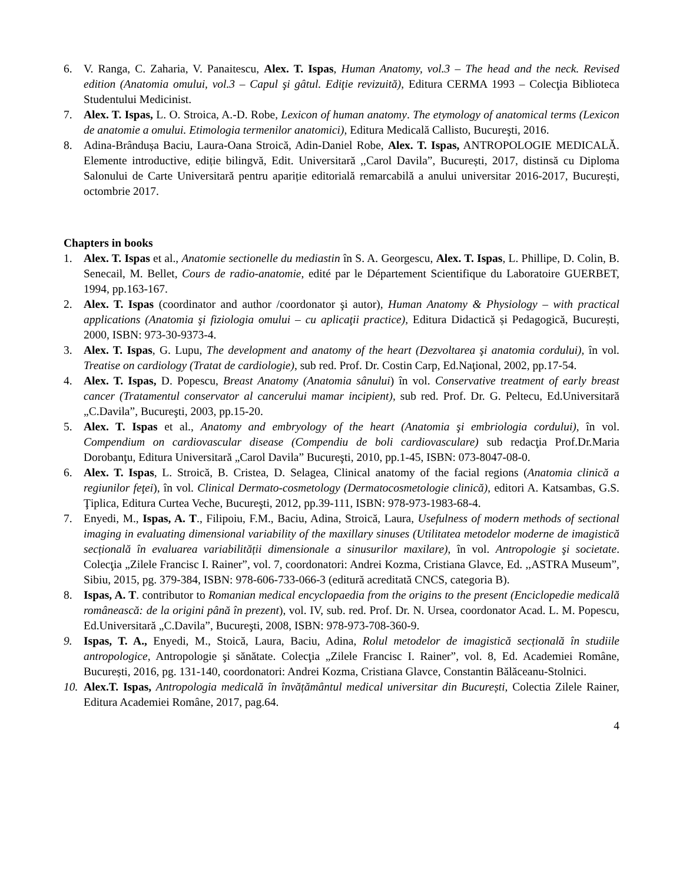6. V. Ranga, C. Zaharia, V. Panaitescu, Alex. T. Ispas, Human Anatomy, vol.3 – The head and the neck. Revised edition (Anatomia omului, vol.3 – Capul şi gâtul. Ediţie revizuită), Editura CERMA 1993 – Colecţia Biblioteca Studentului Medicinist.
7. Alex. T. Ispas, L. O. Stroica, A.-D. Robe, Lexicon of human anatomy. The etymology of anatomical terms (Lexicon de anatomie a omului. Etimologia termenilor anatomici), Editura Medicală Callisto, Bucureşti, 2016.
8. Adina-Brândușa Baciu, Laura-Oana Stroică, Adin-Daniel Robe, Alex. T. Ispas, ANTROPOLOGIE MEDICALĂ. Elemente introductive, ediție bilingvă, Edit. Universitară ,,Carol Davila”, București, 2017, distinsă cu Diploma Salonului de Carte Universitară pentru apariție editorială remarcabilă a anului universitar 2016-2017, București, octombrie 2017.
Chapters in books
1. Alex. T. Ispas et al., Anatomie sectionelle du mediastin în S. A. Georgescu, Alex. T. Ispas, L. Phillipe, D. Colin, B. Senecail, M. Bellet, Cours de radio-anatomie, edité par le Département Scientifique du Laboratoire GUERBET, 1994, pp.163-167.
2. Alex. T. Ispas (coordinator and author /coordonator şi autor), Human Anatomy & Physiology – with practical applications (Anatomia şi fiziologia omului – cu aplicaţii practice), Editura Didactică și Pedagogică, București, 2000, ISBN: 973-30-9373-4.
3. Alex. T. Ispas, G. Lupu, The development and anatomy of the heart (Dezvoltarea şi anatomia cordului), în vol. Treatise on cardiology (Tratat de cardiologie), sub red. Prof. Dr. Costin Carp, Ed.Naţional, 2002, pp.17-54.
4. Alex. T. Ispas, D. Popescu, Breast Anatomy (Anatomia sânului) în vol. Conservative treatment of early breast cancer (Tratamentul conservator al cancerului mamar incipient), sub red. Prof. Dr. G. Peltecu, Ed.Universitară „C.Davila”, Bucureşti, 2003, pp.15-20.
5. Alex. T. Ispas et al., Anatomy and embryology of the heart (Anatomia şi embriologia cordului), în vol. Compendium on cardiovascular disease (Compendiu de boli cardiovasculare) sub redacţia Prof.Dr.Maria Dorobanţu, Editura Universitară „Carol Davila” Bucureşti, 2010, pp.1-45, ISBN: 073-8047-08-0.
6. Alex. T. Ispas, L. Stroică, B. Cristea, D. Selagea, Clinical anatomy of the facial regions (Anatomia clinică a regiunilor feţei), în vol. Clinical Dermato-cosmetology (Dermatocosmetologie clinică), editori A. Katsambas, G.S. Ţiplica, Editura Curtea Veche, Bucureşti, 2012, pp.39-111, ISBN: 978-973-1983-68-4.
7. Enyedi, M., Ispas, A. T., Filipoiu, F.M., Baciu, Adina, Stroică, Laura, Usefulness of modern methods of sectional imaging in evaluating dimensional variability of the maxillary sinuses (Utilitatea metodelor moderne de imagistică secțională în evaluarea variabilității dimensionale a sinusurilor maxilare), în vol. Antropologie şi societate. Colecţia „Zilele Francisc I. Rainer”, vol. 7, coordonatori: Andrei Kozma, Cristiana Glavce, Ed. ,,ASTRA Museum”, Sibiu, 2015, pg. 379-384, ISBN: 978-606-733-066-3 (editură acreditată CNCS, categoria B).
8. Ispas, A. T. contributor to Romanian medical encyclopaedia from the origins to the present (Enciclopedie medicală românească: de la origini până în prezent), vol. IV, sub. red. Prof. Dr. N. Ursea, coordonator Acad. L. M. Popescu, Ed.Universitară „C.Davila”, Bucureşti, 2008, ISBN: 978-973-708-360-9.
9. Ispas, T. A., Enyedi, M., Stoică, Laura, Baciu, Adina, Rolul metodelor de imagistică secțională în studiile antropologice, Antropologie şi sănătate. Colecţia „Zilele Francisc I. Rainer”, vol. 8, Ed. Academiei Române, București, 2016, pg. 131-140, coordonatori: Andrei Kozma, Cristiana Glavce, Constantin Bălăceanu-Stolnici.
10. Alex.T. Ispas, Antropologia medicală în învățământul medical universitar din București, Colectia Zilele Rainer, Editura Academiei Române, 2017, pag.64.
4